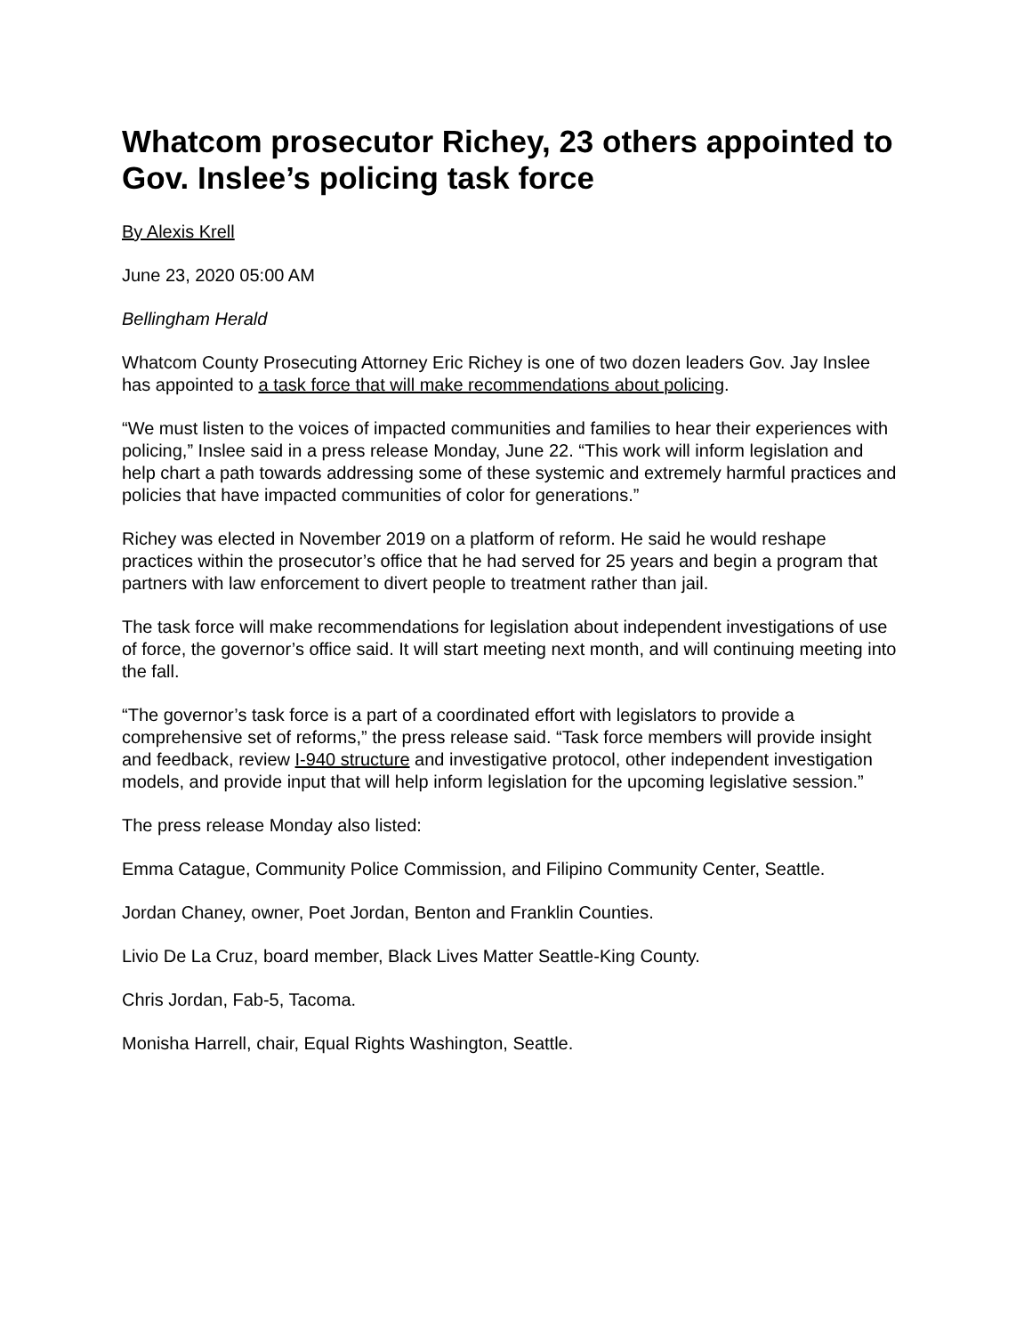Whatcom prosecutor Richey, 23 others appointed to Gov. Inslee’s policing task force
By Alexis Krell
June 23, 2020 05:00 AM
Bellingham Herald
Whatcom County Prosecuting Attorney Eric Richey is one of two dozen leaders Gov. Jay Inslee has appointed to a task force that will make recommendations about policing.
“We must listen to the voices of impacted communities and families to hear their experiences with policing,” Inslee said in a press release Monday, June 22. “This work will inform legislation and help chart a path towards addressing some of these systemic and extremely harmful practices and policies that have impacted communities of color for generations.”
Richey was elected in November 2019 on a platform of reform. He said he would reshape practices within the prosecutor’s office that he had served for 25 years and begin a program that partners with law enforcement to divert people to treatment rather than jail.
The task force will make recommendations for legislation about independent investigations of use of force, the governor’s office said. It will start meeting next month, and will continuing meeting into the fall.
“The governor’s task force is a part of a coordinated effort with legislators to provide a comprehensive set of reforms,” the press release said. “Task force members will provide insight and feedback, review I-940 structure and investigative protocol, other independent investigation models, and provide input that will help inform legislation for the upcoming legislative session.”
The press release Monday also listed:
Emma Catague, Community Police Commission, and Filipino Community Center, Seattle.
Jordan Chaney, owner, Poet Jordan, Benton and Franklin Counties.
Livio De La Cruz, board member, Black Lives Matter Seattle-King County.
Chris Jordan, Fab-5, Tacoma.
Monisha Harrell, chair, Equal Rights Washington, Seattle.